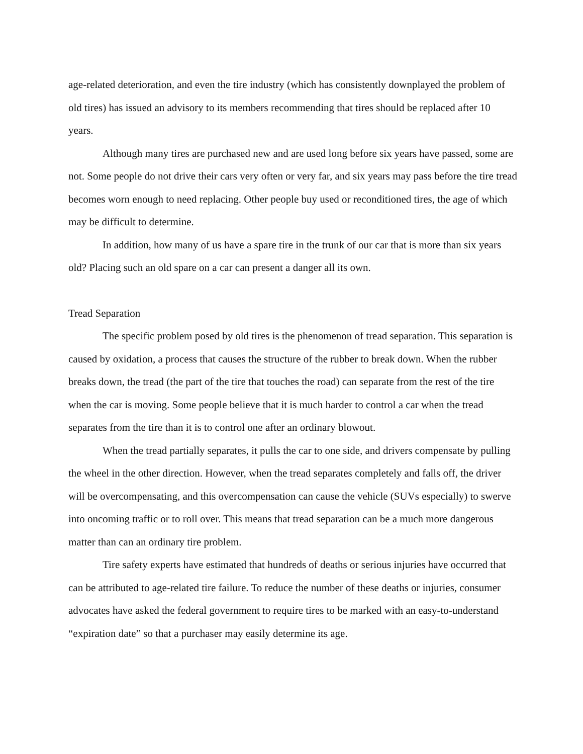age-related deterioration, and even the tire industry (which has consistently downplayed the problem of old tires) has issued an advisory to its members recommending that tires should be replaced after 10 years.
Although many tires are purchased new and are used long before six years have passed, some are not. Some people do not drive their cars very often or very far, and six years may pass before the tire tread becomes worn enough to need replacing. Other people buy used or reconditioned tires, the age of which may be difficult to determine.
In addition, how many of us have a spare tire in the trunk of our car that is more than six years old? Placing such an old spare on a car can present a danger all its own.
Tread Separation
The specific problem posed by old tires is the phenomenon of tread separation. This separation is caused by oxidation, a process that causes the structure of the rubber to break down. When the rubber breaks down, the tread (the part of the tire that touches the road) can separate from the rest of the tire when the car is moving. Some people believe that it is much harder to control a car when the tread separates from the tire than it is to control one after an ordinary blowout.
When the tread partially separates, it pulls the car to one side, and drivers compensate by pulling the wheel in the other direction. However, when the tread separates completely and falls off, the driver will be overcompensating, and this overcompensation can cause the vehicle (SUVs especially) to swerve into oncoming traffic or to roll over. This means that tread separation can be a much more dangerous matter than can an ordinary tire problem.
Tire safety experts have estimated that hundreds of deaths or serious injuries have occurred that can be attributed to age-related tire failure. To reduce the number of these deaths or injuries, consumer advocates have asked the federal government to require tires to be marked with an easy-to-understand “expiration date” so that a purchaser may easily determine its age.